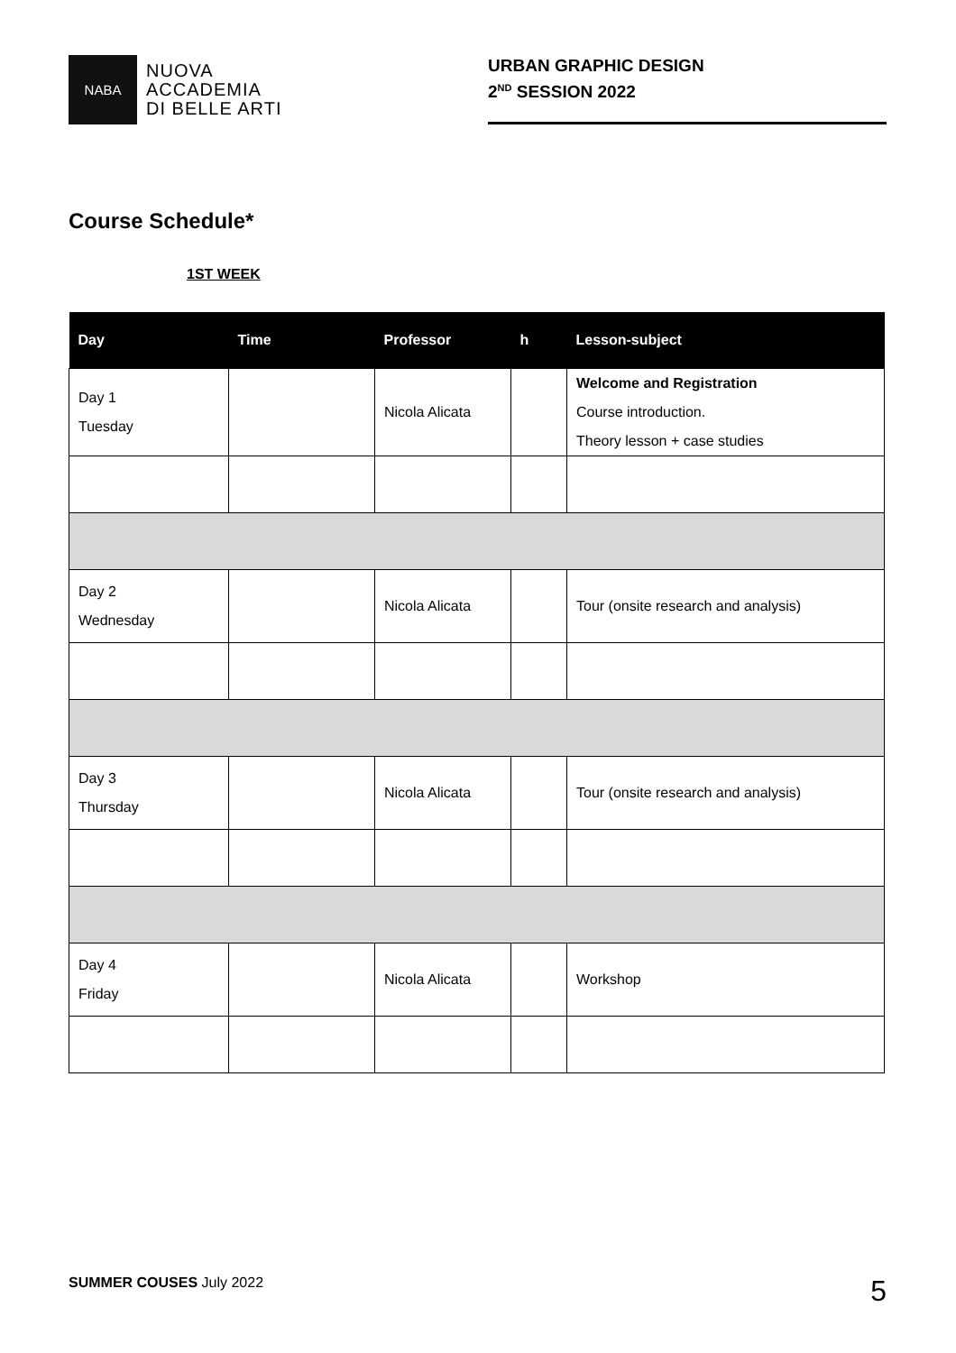NABA
NUOVA
ACCADEMIA
DI BELLE ARTI
URBAN GRAPHIC DESIGN
2<sup>ND</sup> SESSION 2022
Course Schedule*
1ST WEEK
| Day | Time | Professor | h | Lesson-subject |
| --- | --- | --- | --- | --- |
| Day 1 Tuesday | | Nicola Alicata | | Welcome and Registration Course introduction. Theory lesson + case studies |
| Day 2 Wednesday | | Nicola Alicata | | Tour (onsite research and analysis) |
| Day 3 Thursday | | Nicola Alicata | | Tour (onsite research and analysis) |
| Day 4 Friday | | Nicola Alicata | | Workshop |
SUMMER COUSES July 2022 5